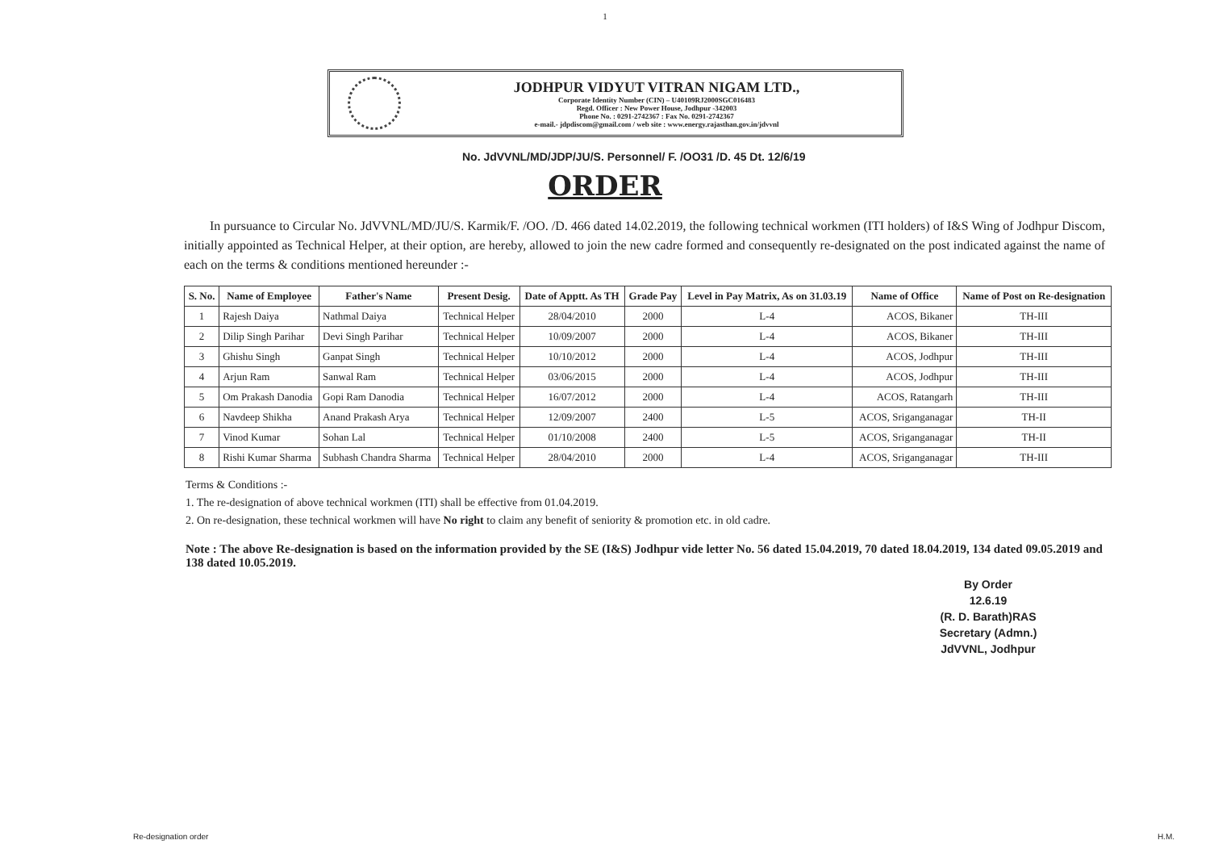1
JODHPUR VIDYUT VITRAN NIGAM LTD.,
Corporate Identity Number (CIN) – U40109RJ2000SGC016483
Regd. Officer : New Power House, Jodhpur -342003
Phone No. : 0291-2742367 : Fax No. 0291-2742367
e-mail.- jdpdiscom@gmail.com / web site : www.energy.rajasthan.gov.in/jdvvnl
No. JdVVNL/MD/JDP/JU/S. Personnel/ F. /OO31 /D. 45 Dt. 12/6/19
ORDER
In pursuance to Circular No. JdVVNL/MD/JU/S. Karmik/F. /OO. /D. 466 dated 14.02.2019, the following technical workmen (ITI holders) of I&S Wing of Jodhpur Discom, initially appointed as Technical Helper, at their option, are hereby, allowed to join the new cadre formed and consequently re-designated on the post indicated against the name of each on the terms & conditions mentioned hereunder :-
| S. No. | Name of Employee | Father's Name | Present Desig. | Date of Apptt. As TH | Grade Pay | Level in Pay Matrix, As on 31.03.19 | Name of Office | Name of Post on Re-designation |
| --- | --- | --- | --- | --- | --- | --- | --- | --- |
| 1 | Rajesh Daiya | Nathmal Daiya | Technical Helper | 28/04/2010 | 2000 | L-4 | ACOS, Bikaner | TH-III |
| 2 | Dilip Singh Parihar | Devi Singh Parihar | Technical Helper | 10/09/2007 | 2000 | L-4 | ACOS, Bikaner | TH-III |
| 3 | Ghishu Singh | Ganpat Singh | Technical Helper | 10/10/2012 | 2000 | L-4 | ACOS, Jodhpur | TH-III |
| 4 | Arjun Ram | Sanwal Ram | Technical Helper | 03/06/2015 | 2000 | L-4 | ACOS, Jodhpur | TH-III |
| 5 | Om Prakash Danodia | Gopi Ram Danodia | Technical Helper | 16/07/2012 | 2000 | L-4 | ACOS, Ratangarh | TH-III |
| 6 | Navdeep Shikha | Anand Prakash Arya | Technical Helper | 12/09/2007 | 2400 | L-5 | ACOS, Sriganganagar | TH-II |
| 7 | Vinod Kumar | Sohan Lal | Technical Helper | 01/10/2008 | 2400 | L-5 | ACOS, Sriganganagar | TH-II |
| 8 | Rishi Kumar Sharma | Subhash Chandra Sharma | Technical Helper | 28/04/2010 | 2000 | L-4 | ACOS, Sriganganagar | TH-III |
Terms & Conditions :-
1. The re-designation of above technical workmen (ITI) shall be effective from 01.04.2019.
2. On re-designation, these technical workmen will have No right to claim any benefit of seniority & promotion etc. in old cadre.
Note : The above Re-designation is based on the information provided by the SE (I&S) Jodhpur vide letter No. 56 dated 15.04.2019, 70 dated 18.04.2019, 134 dated 09.05.2019 and 138 dated 10.05.2019.
By Order
12.6.19
(R. D. Barath)RAS
Secretary (Admn.)
JdVVNL, Jodhpur
Re-designation order H.M.